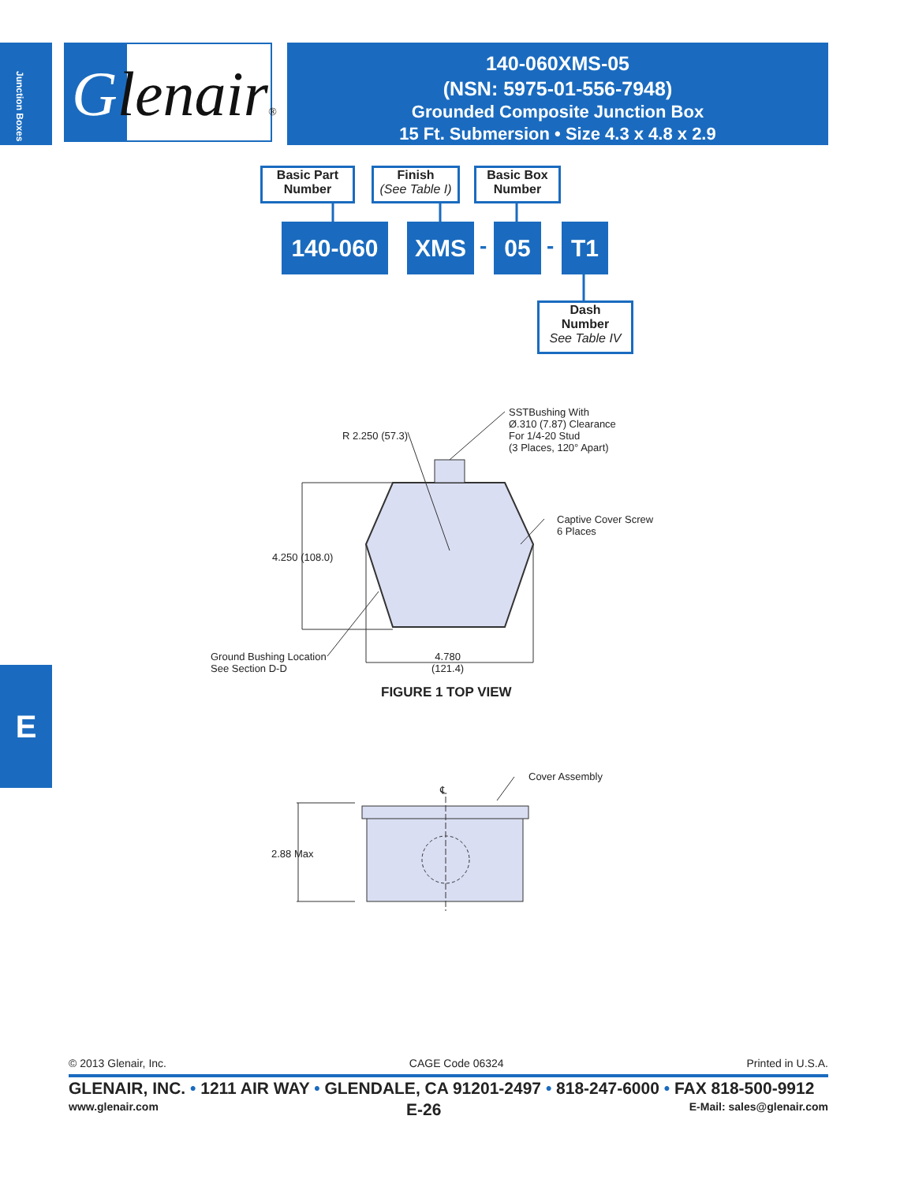Junction Boxes
Glenair®
140-060XMS-05
(NSN: 5975-01-556-7948)
Grounded Composite Junction Box
15 Ft. Submersion • Size 4.3 x 4.8 x 2.9
Basic Part
Number
Finish
(See Table I)
Basic Box
Number
140-060 XMS - 05 - T1
Dash
Number
See Table IV
SSTBushing With
Ø.310 (7.87) Clearance
For 1/4-20 Stud
(3 Places, 120° Apart)
R 2.250 (57.3)
Captive Cover Screw
6 Places
4.250 (108.0)
Ground Bushing Location
See Section D-D
4.780
(121.4)
FIGURE 1 TOP VIEW
Cover Assembly
℄
2.88 Max
© 2013 Glenair, Inc. CAGE Code 06324 Printed in U.S.A.
GLENAIR, INC. • 1211 AIR WAY • GLENDALE, CA 91201-2497 • 818-247-6000 • FAX 818-500-9912
www.glenair.com E-26 E-Mail: sales@glenair.com
E